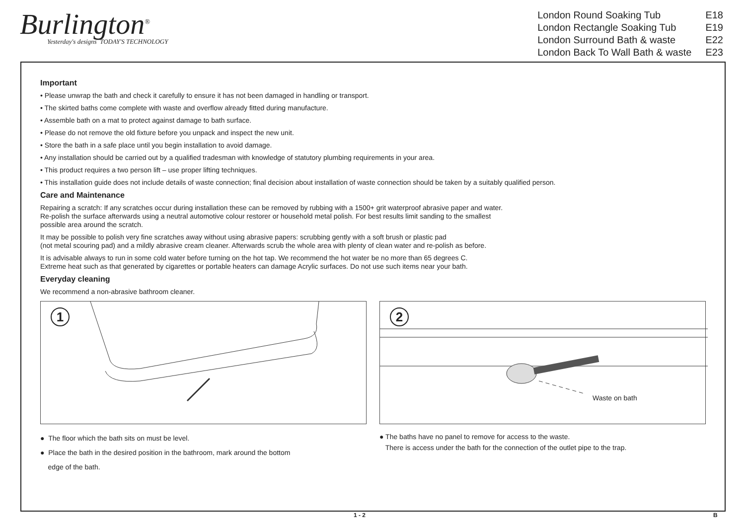Burlington<sup>®</sup>
Yesterday's designs TODAY'S TECHNOLOGY
| London Round Soaking Tub | E18 |
| London Rectangle Soaking Tub | E19 |
| London Surround Bath & waste | E22 |
| London Back To Wall Bath & waste | E23 |
Important
• Please unwrap the bath and check it carefully to ensure it has not been damaged in handling or transport.
• The skirted baths come complete with waste and overflow already fitted during manufacture.
• Assemble bath on a mat to protect against damage to bath surface.
• Please do not remove the old fixture before you unpack and inspect the new unit.
• Store the bath in a safe place until you begin installation to avoid damage.
• Any installation should be carried out by a qualified tradesman with knowledge of statutory plumbing requirements in your area.
• This product requires a two person lift – use proper lifting techniques.
• This installation guide does not include details of waste connection; final decision about installation of waste connection should be taken by a suitably qualified person.
Care and Maintenance
Repairing a scratch: If any scratches occur during installation these can be removed by rubbing with a 1500+ grit waterproof abrasive paper and water.
Re-polish the surface afterwards using a neutral automotive colour restorer or household metal polish. For best results limit sanding to the smallest
possible area around the scratch.
It may be possible to polish very fine scratches away without using abrasive papers: scrubbing gently with a soft brush or plastic pad
(not metal scouring pad) and a mildly abrasive cream cleaner. Afterwards scrub the whole area with plenty of clean water and re-polish as before.
It is advisable always to run in some cold water before turning on the hot tap. We recommend the hot water be no more than 65 degrees C.
Extreme heat such as that generated by cigarettes or portable heaters can damage Acrylic surfaces. Do not use such items near your bath.
Everyday cleaning
We recommend a non-abrasive bathroom cleaner.
1
2
Waste on bath
● The floor which the bath sits on must be level.
● Place the bath in the desired position in the bathroom, mark around the bottom
edge of the bath.
● The baths have no panel to remove for access to the waste.
There is access under the bath for the connection of the outlet pipe to the trap.
1 - 2 B